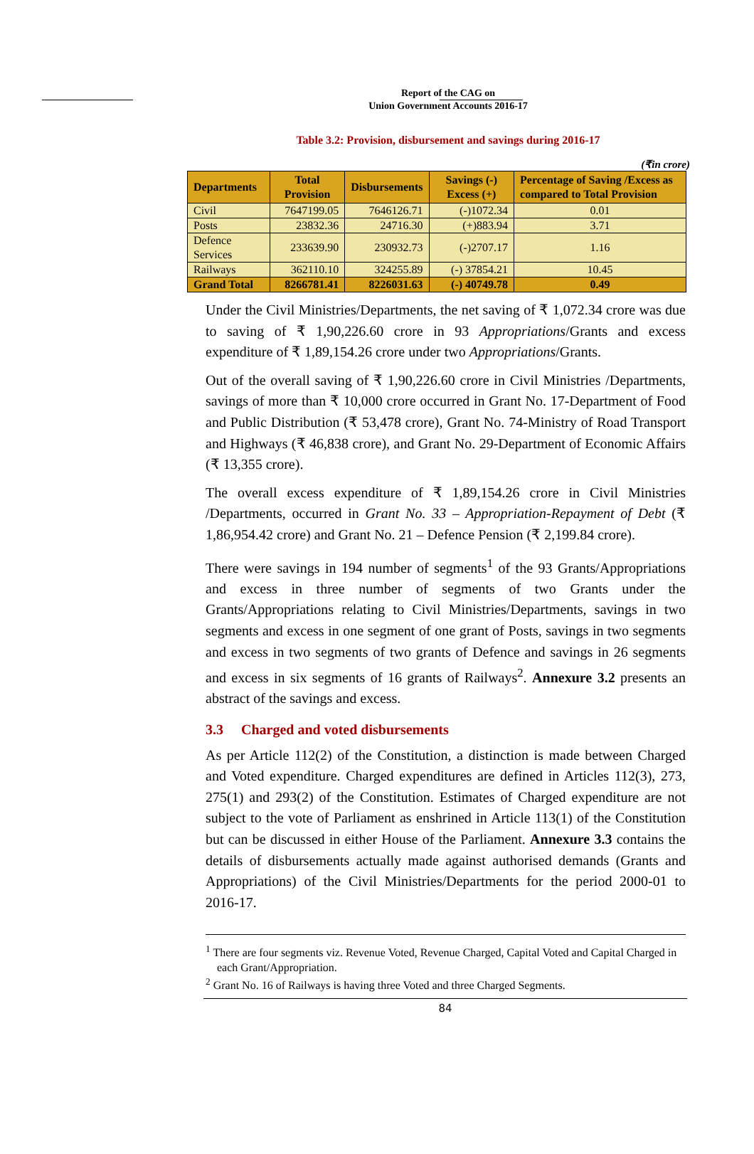Report of the CAG on
Union Government Accounts 2016-17
Table 3.2: Provision, disbursement and savings during 2016-17
(₹in crore)
| Departments | Total Provision | Disbursements | Savings (-) Excess (+) | Percentage of Saving /Excess as compared to Total Provision |
| --- | --- | --- | --- | --- |
| Civil | 7647199.05 | 7646126.71 | (-)1072.34 | 0.01 |
| Posts | 23832.36 | 24716.30 | (+)883.94 | 3.71 |
| Defence Services | 233639.90 | 230932.73 | (-)2707.17 | 1.16 |
| Railways | 362110.10 | 324255.89 | (-) 37854.21 | 10.45 |
| Grand Total | 8266781.41 | 8226031.63 | (-) 40749.78 | 0.49 |
Under the Civil Ministries/Departments, the net saving of ₹ 1,072.34 crore was due to saving of ₹ 1,90,226.60 crore in 93 Appropriations/Grants and excess expenditure of ₹ 1,89,154.26 crore under two Appropriations/Grants.
Out of the overall saving of ₹ 1,90,226.60 crore in Civil Ministries /Departments, savings of more than ₹ 10,000 crore occurred in Grant No. 17-Department of Food and Public Distribution (₹ 53,478 crore), Grant No. 74-Ministry of Road Transport and Highways (₹ 46,838 crore), and Grant No. 29-Department of Economic Affairs (₹ 13,355 crore).
The overall excess expenditure of ₹ 1,89,154.26 crore in Civil Ministries /Departments, occurred in Grant No. 33 – Appropriation-Repayment of Debt (₹ 1,86,954.42 crore) and Grant No. 21 – Defence Pension (₹ 2,199.84 crore).
There were savings in 194 number of segments<sup>1</sup> of the 93 Grants/Appropriations and excess in three number of segments of two Grants under the Grants/Appropriations relating to Civil Ministries/Departments, savings in two segments and excess in one segment of one grant of Posts, savings in two segments and excess in two segments of two grants of Defence and savings in 26 segments and excess in six segments of 16 grants of Railways<sup>2</sup>. Annexure 3.2 presents an abstract of the savings and excess.
3.3 Charged and voted disbursements
As per Article 112(2) of the Constitution, a distinction is made between Charged and Voted expenditure. Charged expenditures are defined in Articles 112(3), 273, 275(1) and 293(2) of the Constitution. Estimates of Charged expenditure are not subject to the vote of Parliament as enshrined in Article 113(1) of the Constitution but can be discussed in either House of the Parliament. Annexure 3.3 contains the details of disbursements actually made against authorised demands (Grants and Appropriations) of the Civil Ministries/Departments for the period 2000-01 to 2016-17.
<sup>1</sup> There are four segments viz. Revenue Voted, Revenue Charged, Capital Voted and Capital Charged in each Grant/Appropriation.
<sup>2</sup> Grant No. 16 of Railways is having three Voted and three Charged Segments.
84